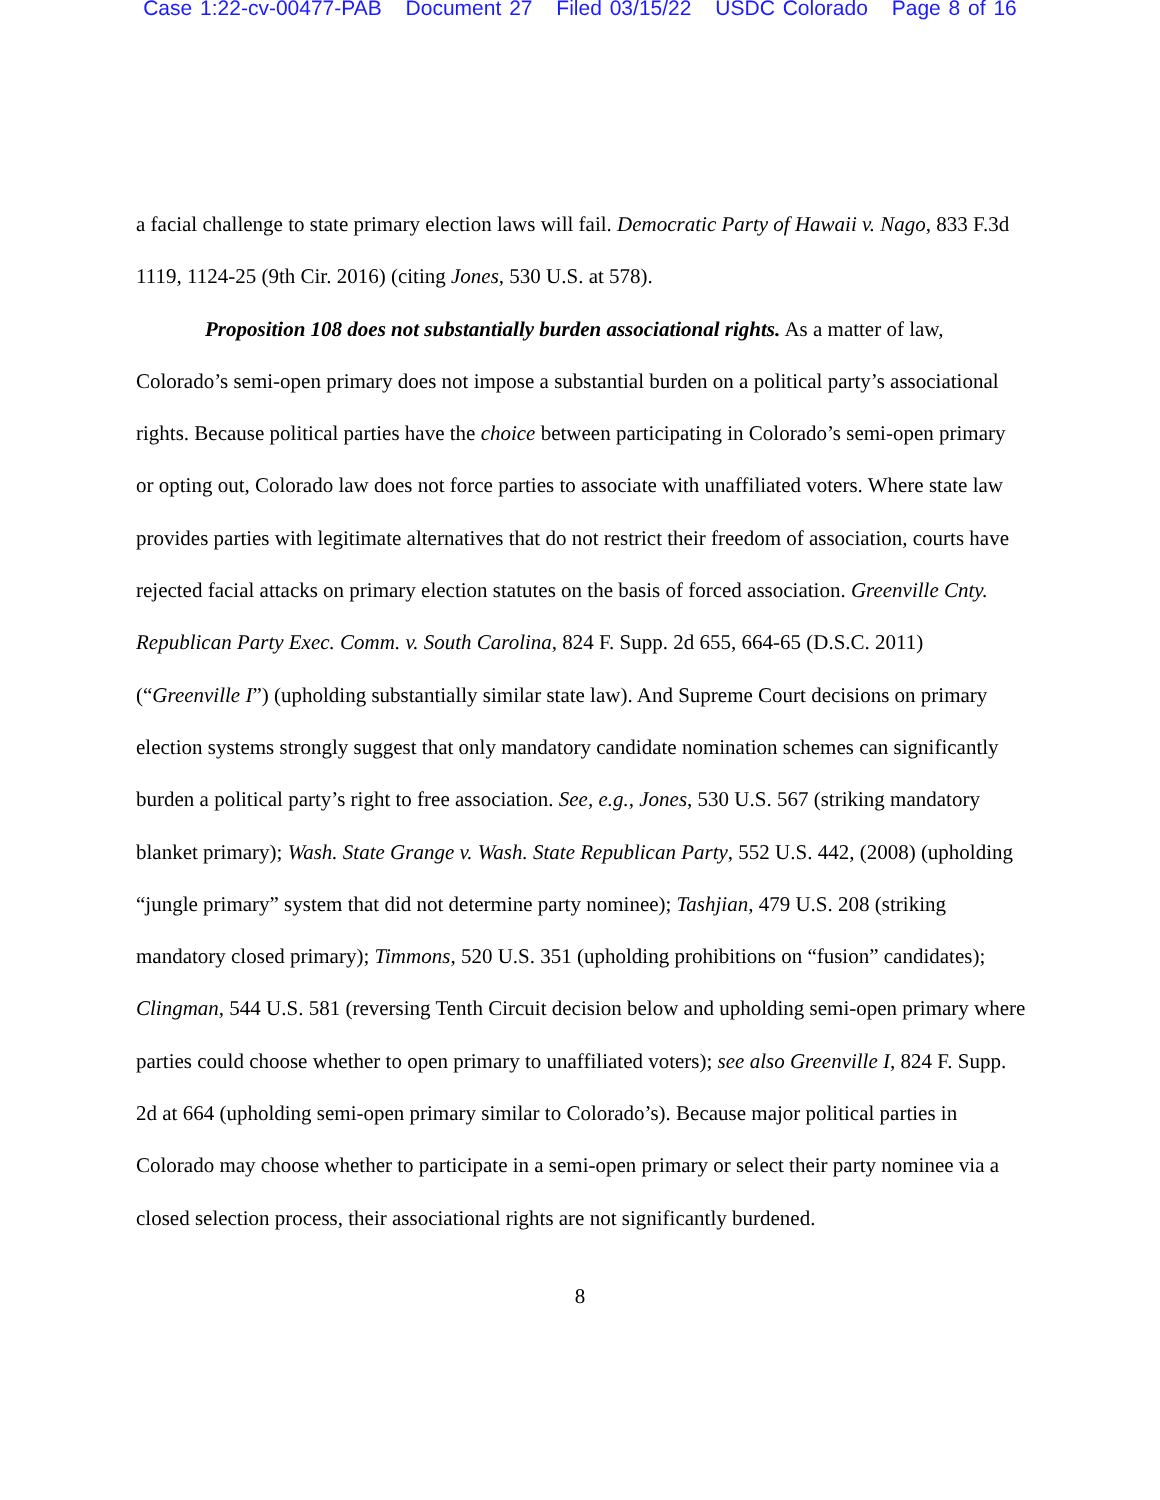Case 1:22-cv-00477-PAB Document 27 Filed 03/15/22 USDC Colorado Page 8 of 16
a facial challenge to state primary election laws will fail. Democratic Party of Hawaii v. Nago, 833 F.3d 1119, 1124-25 (9th Cir. 2016) (citing Jones, 530 U.S. at 578).
Proposition 108 does not substantially burden associational rights. As a matter of law, Colorado’s semi-open primary does not impose a substantial burden on a political party’s associational rights. Because political parties have the choice between participating in Colorado’s semi-open primary or opting out, Colorado law does not force parties to associate with unaffiliated voters. Where state law provides parties with legitimate alternatives that do not restrict their freedom of association, courts have rejected facial attacks on primary election statutes on the basis of forced association. Greenville Cnty. Republican Party Exec. Comm. v. South Carolina, 824 F. Supp. 2d 655, 664-65 (D.S.C. 2011) (“Greenville I”) (upholding substantially similar state law). And Supreme Court decisions on primary election systems strongly suggest that only mandatory candidate nomination schemes can significantly burden a political party’s right to free association. See, e.g., Jones, 530 U.S. 567 (striking mandatory blanket primary); Wash. State Grange v. Wash. State Republican Party, 552 U.S. 442, (2008) (upholding “jungle primary” system that did not determine party nominee); Tashjian, 479 U.S. 208 (striking mandatory closed primary); Timmons, 520 U.S. 351 (upholding prohibitions on “fusion” candidates); Clingman, 544 U.S. 581 (reversing Tenth Circuit decision below and upholding semi-open primary where parties could choose whether to open primary to unaffiliated voters); see also Greenville I, 824 F. Supp. 2d at 664 (upholding semi-open primary similar to Colorado’s). Because major political parties in Colorado may choose whether to participate in a semi-open primary or select their party nominee via a closed selection process, their associational rights are not significantly burdened.
8